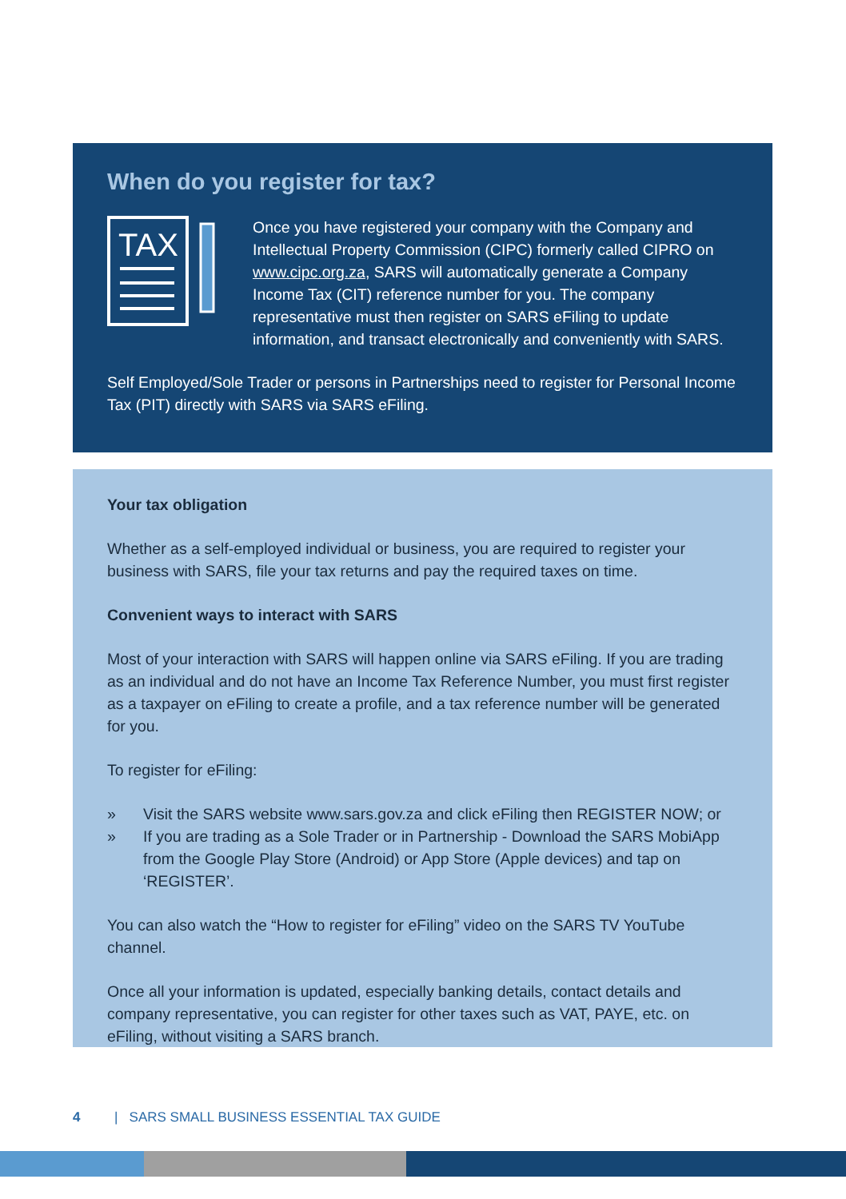When do you register for tax?
TAX
Once you have registered your company with the Company and Intellectual Property Commission (CIPC) formerly called CIPRO on www.cipc.org.za, SARS will automatically generate a Company Income Tax (CIT) reference number for you. The company representative must then register on SARS eFiling to update information, and transact electronically and conveniently with SARS.
Self Employed/Sole Trader or persons in Partnerships need to register for Personal Income Tax (PIT) directly with SARS via SARS eFiling.
Your tax obligation
Whether as a self-employed individual or business, you are required to register your business with SARS, file your tax returns and pay the required taxes on time.
Convenient ways to interact with SARS
Most of your interaction with SARS will happen online via SARS eFiling. If you are trading as an individual and do not have an Income Tax Reference Number, you must first register as a taxpayer on eFiling to create a profile, and a tax reference number will be generated for you.
To register for eFiling:
» Visit the SARS website www.sars.gov.za and click eFiling then REGISTER NOW; or
» If you are trading as a Sole Trader or in Partnership - Download the SARS MobiApp from the Google Play Store (Android) or App Store (Apple devices) and tap on ‘REGISTER’.
You can also watch the “How to register for eFiling” video on the SARS TV YouTube channel.
Once all your information is updated, especially banking details, contact details and company representative, you can register for other taxes such as VAT, PAYE, etc. on eFiling, without visiting a SARS branch.
4 | SARS SMALL BUSINESS ESSENTIAL TAX GUIDE